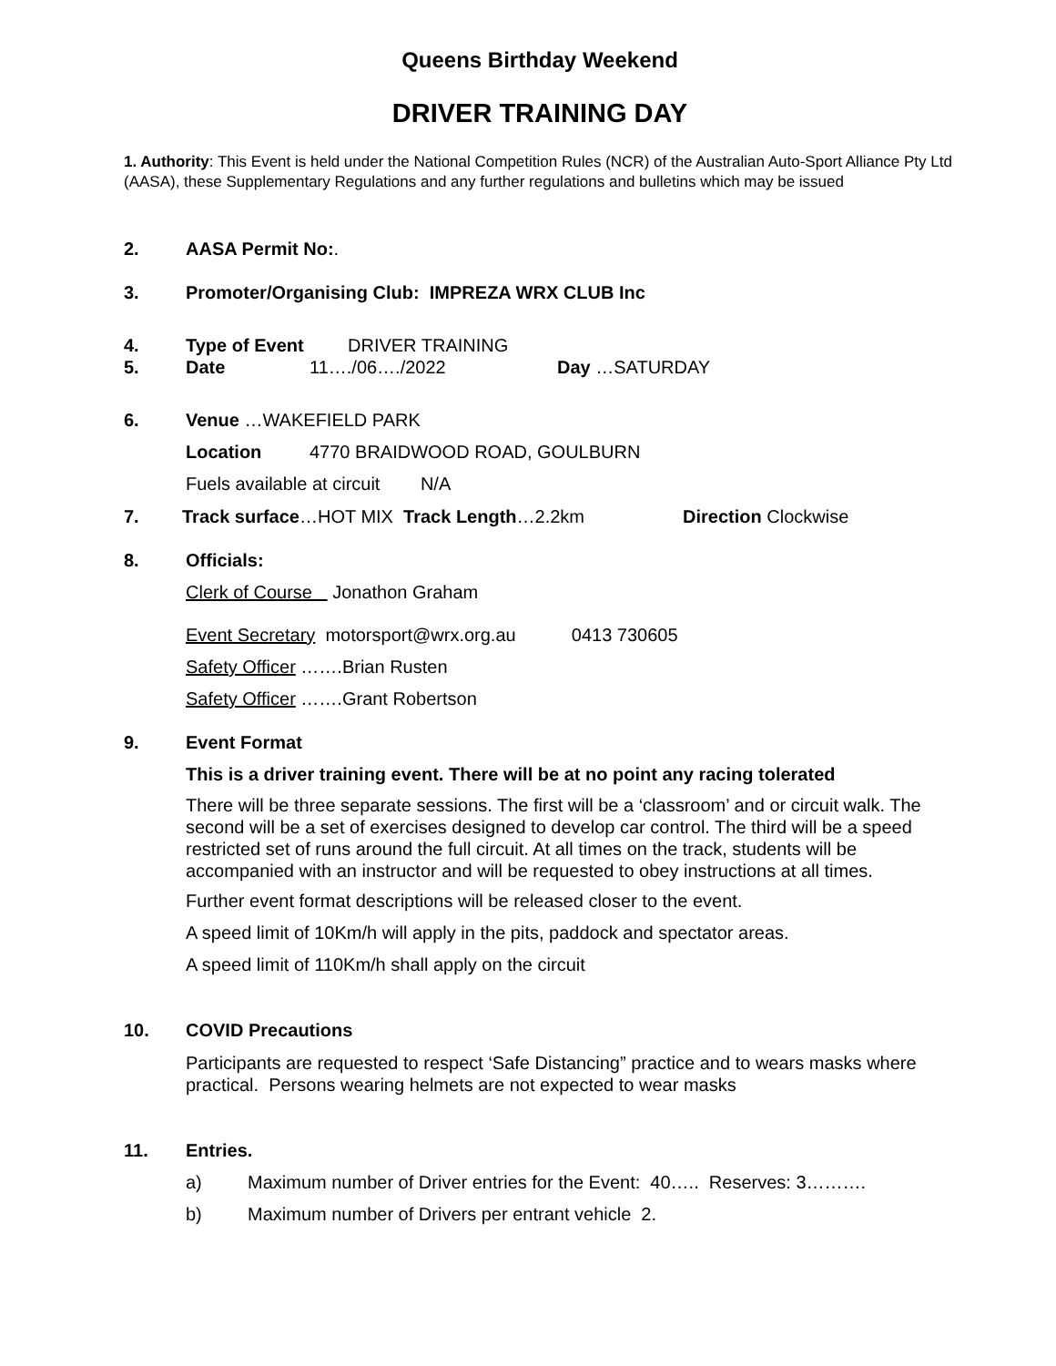Queens Birthday Weekend
DRIVER TRAINING DAY
1. Authority: This Event is held under the National Competition Rules (NCR) of the Australian Auto-Sport Alliance Pty Ltd (AASA), these Supplementary Regulations and any further regulations and bulletins which may be issued
2. AASA Permit No:.
3. Promoter/Organising Club: IMPREZA WRX CLUB Inc
4. Type of Event DRIVER TRAINING
5. Date 11…./06…./2022 Day …SATURDAY
6. Venue …WAKEFIELD PARK
Location 4770 BRAIDWOOD ROAD, GOULBURN
Fuels available at circuit N/A
7. Track surface…HOT MIX Track Length…2.2km Direction Clockwise
8. Officials:
Clerk of Course Jonathon Graham
Event Secretary motorsport@wrx.org.au 0413 730605
Safety Officer …….Brian Rusten
Safety Officer …….Grant Robertson
9. Event Format
This is a driver training event. There will be at no point any racing tolerated
There will be three separate sessions. The first will be a ‘classroom’ and or circuit walk. The second will be a set of exercises designed to develop car control. The third will be a speed restricted set of runs around the full circuit. At all times on the track, students will be accompanied with an instructor and will be requested to obey instructions at all times.
Further event format descriptions will be released closer to the event.
A speed limit of 10Km/h will apply in the pits, paddock and spectator areas.
A speed limit of 110Km/h shall apply on the circuit
10. COVID Precautions
Participants are requested to respect ‘Safe Distancing” practice and to wears masks where practical. Persons wearing helmets are not expected to wear masks
11. Entries.
a) Maximum number of Driver entries for the Event: 40….. Reserves: 3……….
b) Maximum number of Drivers per entrant vehicle 2.